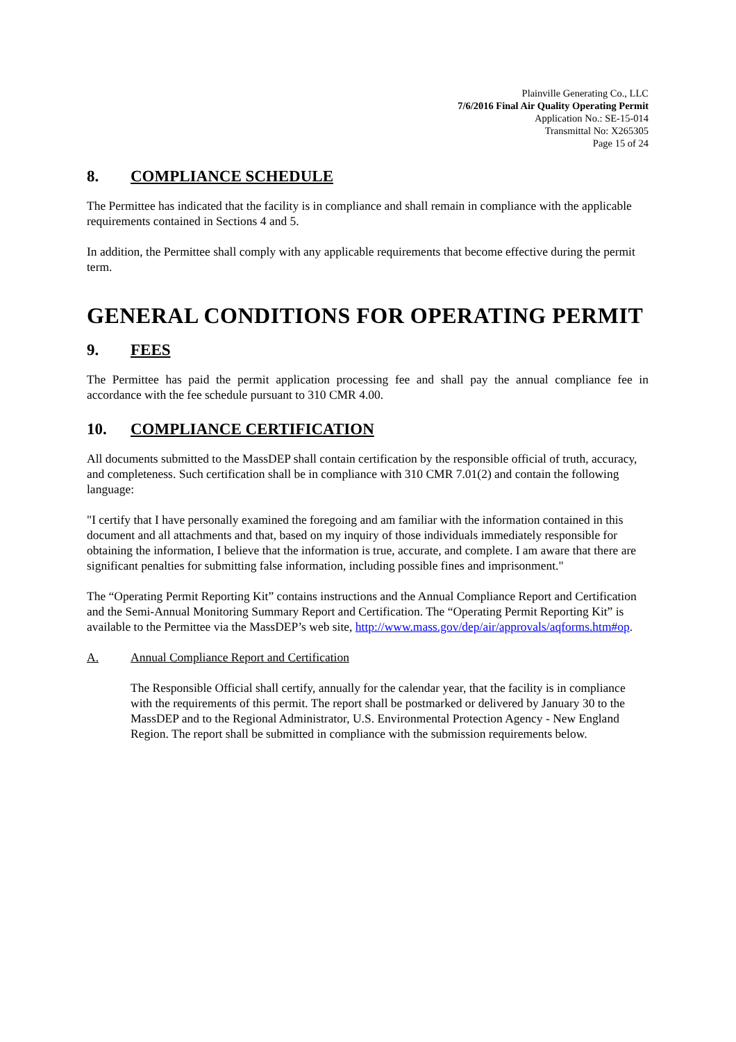Plainville Generating Co., LLC
7/6/2016 Final Air Quality Operating Permit
Application No.: SE-15-014
Transmittal No: X265305
Page 15 of 24
8. COMPLIANCE SCHEDULE
The Permittee has indicated that the facility is in compliance and shall remain in compliance with the applicable requirements contained in Sections 4 and 5.
In addition, the Permittee shall comply with any applicable requirements that become effective during the permit term.
GENERAL CONDITIONS FOR OPERATING PERMIT
9. FEES
The Permittee has paid the permit application processing fee and shall pay the annual compliance fee in accordance with the fee schedule pursuant to 310 CMR 4.00.
10. COMPLIANCE CERTIFICATION
All documents submitted to the MassDEP shall contain certification by the responsible official of truth, accuracy, and completeness. Such certification shall be in compliance with 310 CMR 7.01(2) and contain the following language:
"I certify that I have personally examined the foregoing and am familiar with the information contained in this document and all attachments and that, based on my inquiry of those individuals immediately responsible for obtaining the information, I believe that the information is true, accurate, and complete. I am aware that there are significant penalties for submitting false information, including possible fines and imprisonment."
The “Operating Permit Reporting Kit” contains instructions and the Annual Compliance Report and Certification and the Semi-Annual Monitoring Summary Report and Certification. The “Operating Permit Reporting Kit” is available to the Permittee via the MassDEP’s web site, http://www.mass.gov/dep/air/approvals/aqforms.htm#op.
A. Annual Compliance Report and Certification
The Responsible Official shall certify, annually for the calendar year, that the facility is in compliance with the requirements of this permit. The report shall be postmarked or delivered by January 30 to the MassDEP and to the Regional Administrator, U.S. Environmental Protection Agency - New England Region. The report shall be submitted in compliance with the submission requirements below.